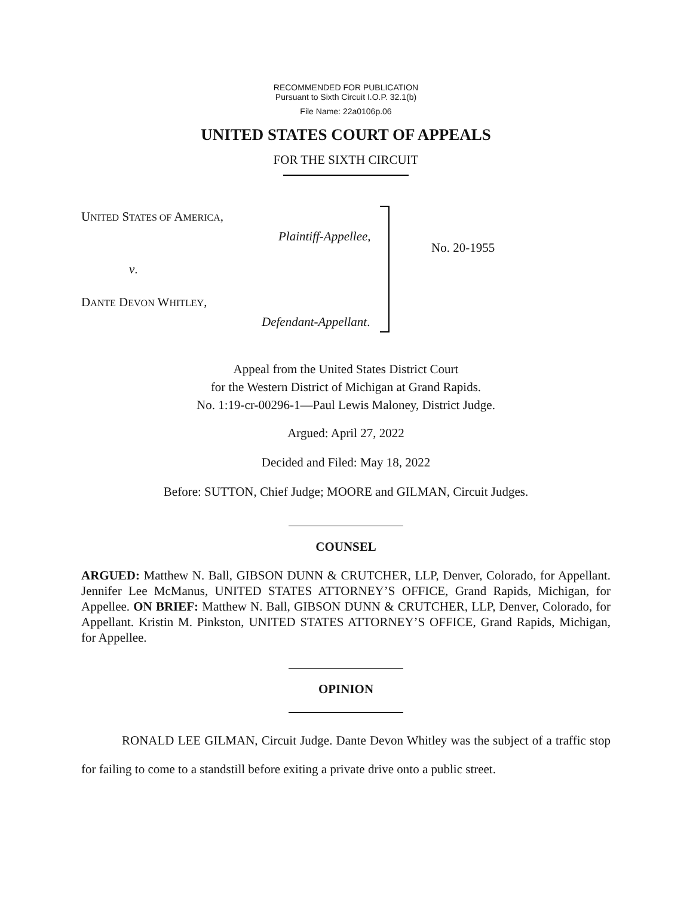RECOMMENDED FOR PUBLICATION
Pursuant to Sixth Circuit I.O.P. 32.1(b)
File Name: 22a0106p.06
UNITED STATES COURT OF APPEALS
FOR THE SIXTH CIRCUIT
UNITED STATES OF AMERICA,
Plaintiff-Appellee,
v.
DANTE DEVON WHITLEY,
Defendant-Appellant.
No. 20-1955
Appeal from the United States District Court
for the Western District of Michigan at Grand Rapids.
No. 1:19-cr-00296-1—Paul Lewis Maloney, District Judge.
Argued: April 27, 2022
Decided and Filed: May 18, 2022
Before: SUTTON, Chief Judge; MOORE and GILMAN, Circuit Judges.
COUNSEL
ARGUED: Matthew N. Ball, GIBSON DUNN & CRUTCHER, LLP, Denver, Colorado, for Appellant. Jennifer Lee McManus, UNITED STATES ATTORNEY’S OFFICE, Grand Rapids, Michigan, for Appellee. ON BRIEF: Matthew N. Ball, GIBSON DUNN & CRUTCHER, LLP, Denver, Colorado, for Appellant. Kristin M. Pinkston, UNITED STATES ATTORNEY’S OFFICE, Grand Rapids, Michigan, for Appellee.
OPINION
RONALD LEE GILMAN, Circuit Judge. Dante Devon Whitley was the subject of a traffic stop for failing to come to a standstill before exiting a private drive onto a public street.